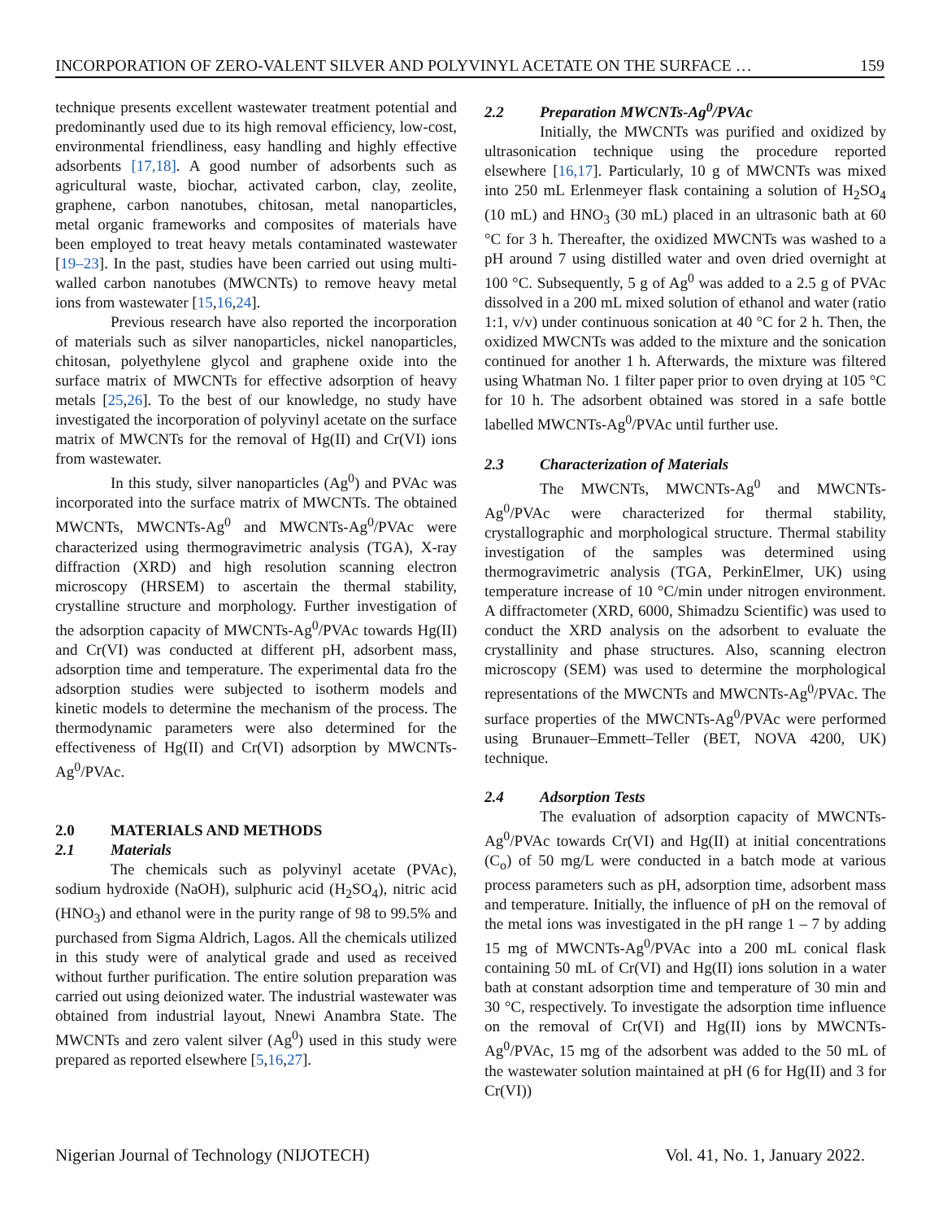INCORPORATION OF ZERO-VALENT SILVER AND POLYVINYL ACETATE ON THE SURFACE … 159
technique presents excellent wastewater treatment potential and predominantly used due to its high removal efficiency, low-cost, environmental friendliness, easy handling and highly effective adsorbents [17,18]. A good number of adsorbents such as agricultural waste, biochar, activated carbon, clay, zeolite, graphene, carbon nanotubes, chitosan, metal nanoparticles, metal organic frameworks and composites of materials have been employed to treat heavy metals contaminated wastewater [19–23]. In the past, studies have been carried out using multi-walled carbon nanotubes (MWCNTs) to remove heavy metal ions from wastewater [15,16,24].
Previous research have also reported the incorporation of materials such as silver nanoparticles, nickel nanoparticles, chitosan, polyethylene glycol and graphene oxide into the surface matrix of MWCNTs for effective adsorption of heavy metals [25,26]. To the best of our knowledge, no study have investigated the incorporation of polyvinyl acetate on the surface matrix of MWCNTs for the removal of Hg(II) and Cr(VI) ions from wastewater.
In this study, silver nanoparticles (Ag<sup>0</sup>) and PVAc was incorporated into the surface matrix of MWCNTs. The obtained MWCNTs, MWCNTs-Ag<sup>0</sup> and MWCNTs-Ag<sup>0</sup>/PVAc were characterized using thermogravimetric analysis (TGA), X-ray diffraction (XRD) and high resolution scanning electron microscopy (HRSEM) to ascertain the thermal stability, crystalline structure and morphology. Further investigation of the adsorption capacity of MWCNTs-Ag<sup>0</sup>/PVAc towards Hg(II) and Cr(VI) was conducted at different pH, adsorbent mass, adsorption time and temperature. The experimental data fro the adsorption studies were subjected to isotherm models and kinetic models to determine the mechanism of the process. The thermodynamic parameters were also determined for the effectiveness of Hg(II) and Cr(VI) adsorption by MWCNTs-Ag<sup>0</sup>/PVAc.
2.0 MATERIALS AND METHODS
2.1 Materials
The chemicals such as polyvinyl acetate (PVAc), sodium hydroxide (NaOH), sulphuric acid (H<sub>2</sub>SO<sub>4</sub>), nitric acid (HNO<sub>3</sub>) and ethanol were in the purity range of 98 to 99.5% and purchased from Sigma Aldrich, Lagos. All the chemicals utilized in this study were of analytical grade and used as received without further purification. The entire solution preparation was carried out using deionized water. The industrial wastewater was obtained from industrial layout, Nnewi Anambra State. The MWCNTs and zero valent silver (Ag<sup>0</sup>) used in this study were prepared as reported elsewhere [5,16,27].
2.2 Preparation MWCNTs-Ag<sup>0</sup>/PVAc
Initially, the MWCNTs was purified and oxidized by ultrasonication technique using the procedure reported elsewhere [16,17]. Particularly, 10 g of MWCNTs was mixed into 250 mL Erlenmeyer flask containing a solution of H<sub>2</sub>SO<sub>4</sub> (10 mL) and HNO<sub>3</sub> (30 mL) placed in an ultrasonic bath at 60 °C for 3 h. Thereafter, the oxidized MWCNTs was washed to a pH around 7 using distilled water and oven dried overnight at 100 °C. Subsequently, 5 g of Ag<sup>0</sup> was added to a 2.5 g of PVAc dissolved in a 200 mL mixed solution of ethanol and water (ratio 1:1, v/v) under continuous sonication at 40 °C for 2 h. Then, the oxidized MWCNTs was added to the mixture and the sonication continued for another 1 h. Afterwards, the mixture was filtered using Whatman No. 1 filter paper prior to oven drying at 105 °C for 10 h. The adsorbent obtained was stored in a safe bottle labelled MWCNTs-Ag<sup>0</sup>/PVAc until further use.
2.3 Characterization of Materials
The MWCNTs, MWCNTs-Ag<sup>0</sup> and MWCNTs-Ag<sup>0</sup>/PVAc were characterized for thermal stability, crystallographic and morphological structure. Thermal stability investigation of the samples was determined using thermogravimetric analysis (TGA, PerkinElmer, UK) using temperature increase of 10 °C/min under nitrogen environment. A diffractometer (XRD, 6000, Shimadzu Scientific) was used to conduct the XRD analysis on the adsorbent to evaluate the crystallinity and phase structures. Also, scanning electron microscopy (SEM) was used to determine the morphological representations of the MWCNTs and MWCNTs-Ag<sup>0</sup>/PVAc. The surface properties of the MWCNTs-Ag<sup>0</sup>/PVAc were performed using Brunauer–Emmett–Teller (BET, NOVA 4200, UK) technique.
2.4 Adsorption Tests
The evaluation of adsorption capacity of MWCNTs-Ag<sup>0</sup>/PVAc towards Cr(VI) and Hg(II) at initial concentrations (C<sub>o</sub>) of 50 mg/L were conducted in a batch mode at various process parameters such as pH, adsorption time, adsorbent mass and temperature. Initially, the influence of pH on the removal of the metal ions was investigated in the pH range 1 – 7 by adding 15 mg of MWCNTs-Ag<sup>0</sup>/PVAc into a 200 mL conical flask containing 50 mL of Cr(VI) and Hg(II) ions solution in a water bath at constant adsorption time and temperature of 30 min and 30 °C, respectively. To investigate the adsorption time influence on the removal of Cr(VI) and Hg(II) ions by MWCNTs-Ag<sup>0</sup>/PVAc, 15 mg of the adsorbent was added to the 50 mL of the wastewater solution maintained at pH (6 for Hg(II) and 3 for Cr(VI))
Nigerian Journal of Technology (NIJOTECH) Vol. 41, No. 1, January 2022.